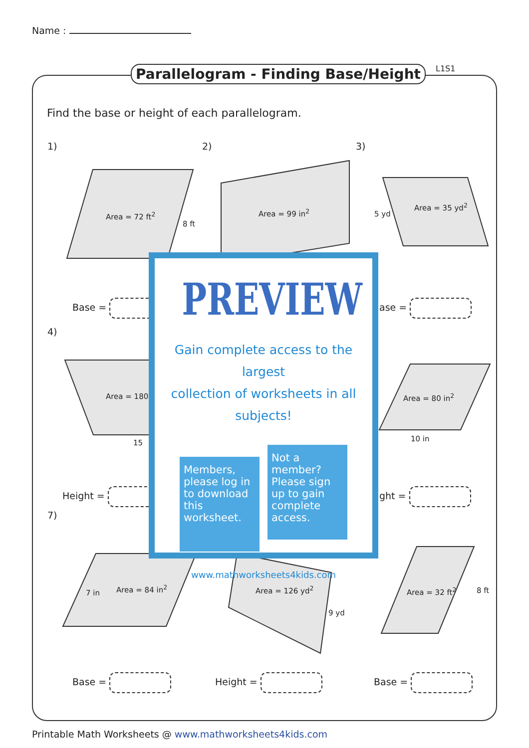Name :
Parallelogram - Finding Base/Height
L1S1
Find the base or height of each parallelogram.
1) 2) 3)
Area = 72 ft<sup>2</sup>
8 ft
Area = 99 in<sup>2</sup>
Area = 35 yd<sup>2</sup>
5 yd
Base = ase =
4)
Area = 180
15
Area = 80 in<sup>2</sup>
10 in
Height = ght =
7)
Area = 84 in<sup>2</sup>
7 in Area = 126 yd<sup>2</sup>
9 yd
Area = 32 ft<sup>2</sup> 8 ft
Base = Height = Base =
PREVIEW
Gain complete access to the largest
collection of worksheets in all subjects!
Members, please log in to download this worksheet.
Not a member? Please sign up to gain complete access.
www.mathworksheets4kids.com
Printable Math Worksheets @ www.mathworksheets4kids.com